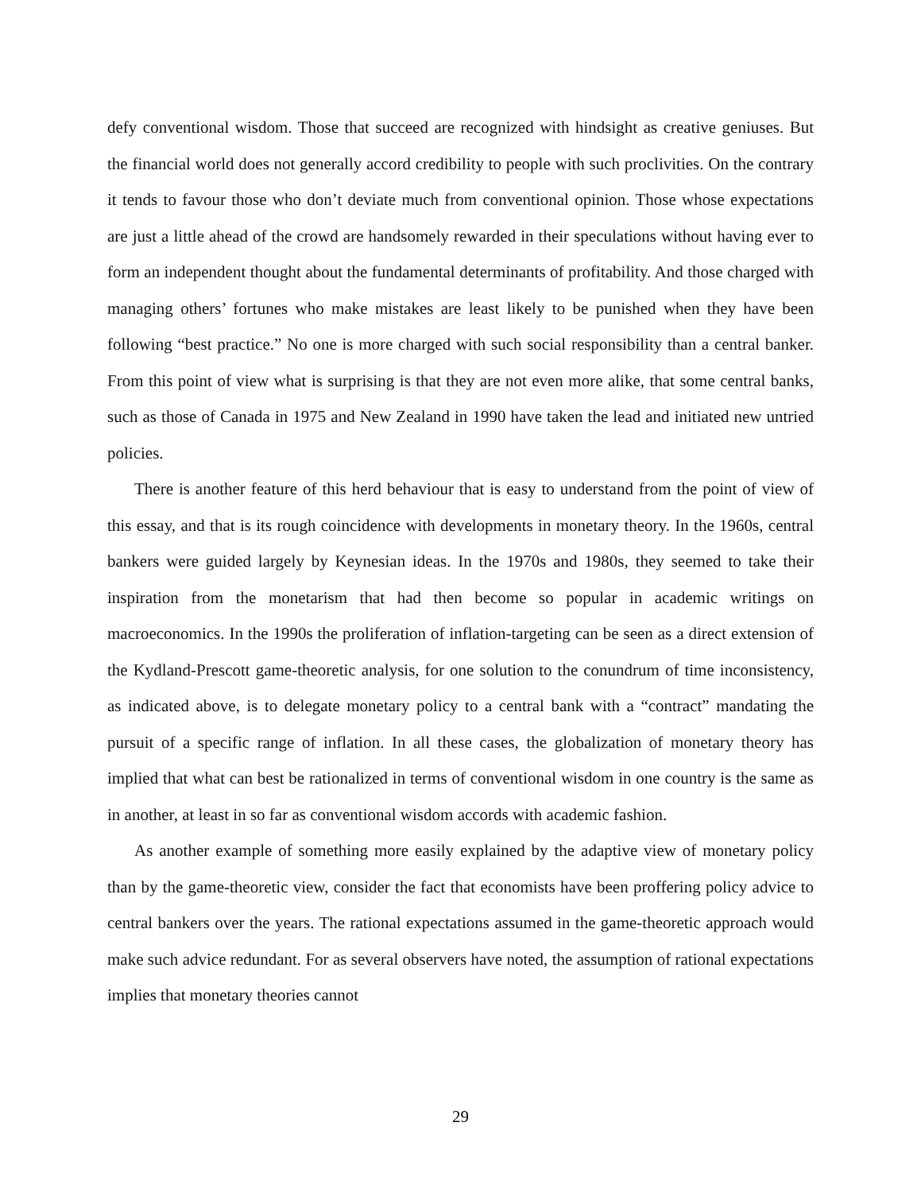defy conventional wisdom. Those that succeed are recognized with hindsight as creative geniuses. But the financial world does not generally accord credibility to people with such proclivities. On the contrary it tends to favour those who don’t deviate much from conventional opinion. Those whose expectations are just a little ahead of the crowd are handsomely rewarded in their speculations without having ever to form an independent thought about the fundamental determinants of profitability. And those charged with managing others’ fortunes who make mistakes are least likely to be punished when they have been following “best practice.” No one is more charged with such social responsibility than a central banker. From this point of view what is surprising is that they are not even more alike, that some central banks, such as those of Canada in 1975 and New Zealand in 1990 have taken the lead and initiated new untried policies.
There is another feature of this herd behaviour that is easy to understand from the point of view of this essay, and that is its rough coincidence with developments in monetary theory. In the 1960s, central bankers were guided largely by Keynesian ideas. In the 1970s and 1980s, they seemed to take their inspiration from the monetarism that had then become so popular in academic writings on macroeconomics. In the 1990s the proliferation of inflation-targeting can be seen as a direct extension of the Kydland-Prescott game-theoretic analysis, for one solution to the conundrum of time inconsistency, as indicated above, is to delegate monetary policy to a central bank with a “contract” mandating the pursuit of a specific range of inflation. In all these cases, the globalization of monetary theory has implied that what can best be rationalized in terms of conventional wisdom in one country is the same as in another, at least in so far as conventional wisdom accords with academic fashion.
As another example of something more easily explained by the adaptive view of monetary policy than by the game-theoretic view, consider the fact that economists have been proffering policy advice to central bankers over the years. The rational expectations assumed in the game-theoretic approach would make such advice redundant. For as several observers have noted, the assumption of rational expectations implies that monetary theories cannot
29